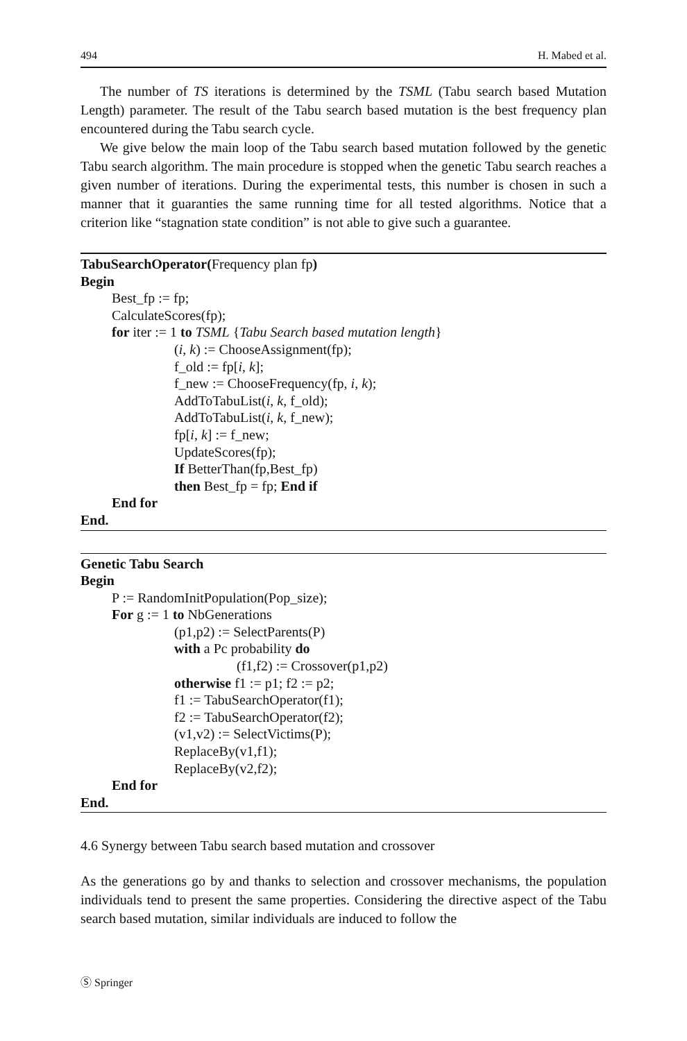494 H. Mabed et al.
The number of TS iterations is determined by the TSML (Tabu search based Mutation Length) parameter. The result of the Tabu search based mutation is the best frequency plan encountered during the Tabu search cycle.
We give below the main loop of the Tabu search based mutation followed by the genetic Tabu search algorithm. The main procedure is stopped when the genetic Tabu search reaches a given number of iterations. During the experimental tests, this number is chosen in such a manner that it guaranties the same running time for all tested algorithms. Notice that a criterion like “stagnation state condition” is not able to give such a guarantee.
TabuSearchOperator(Frequency plan fp)
Begin
Best_fp := fp;
CalculateScores(fp);
for iter := 1 to TSML {Tabu Search based mutation length}
(i, k) := ChooseAssignment(fp);
f_old := fp[i, k];
f_new := ChooseFrequency(fp, i, k);
AddToTabuList(i, k, f_old);
AddToTabuList(i, k, f_new);
fp[i, k] := f_new;
UpdateScores(fp);
If BetterThan(fp,Best_fp)
then Best_fp = fp; End if
End for
End.
Genetic Tabu Search
Begin
P := RandomInitPopulation(Pop_size);
For g := 1 to NbGenerations
(p1,p2) := SelectParents(P)
with a Pc probability do
(f1,f2) := Crossover(p1,p2)
otherwise f1 := p1; f2 := p2;
f1 := TabuSearchOperator(f1);
f2 := TabuSearchOperator(f2);
(v1,v2) := SelectVictims(P);
ReplaceBy(v1,f1);
ReplaceBy(v2,f2);
End for
End.
4.6 Synergy between Tabu search based mutation and crossover
As the generations go by and thanks to selection and crossover mechanisms, the population individuals tend to present the same properties. Considering the directive aspect of the Tabu search based mutation, similar individuals are induced to follow the
Ⓢ Springer